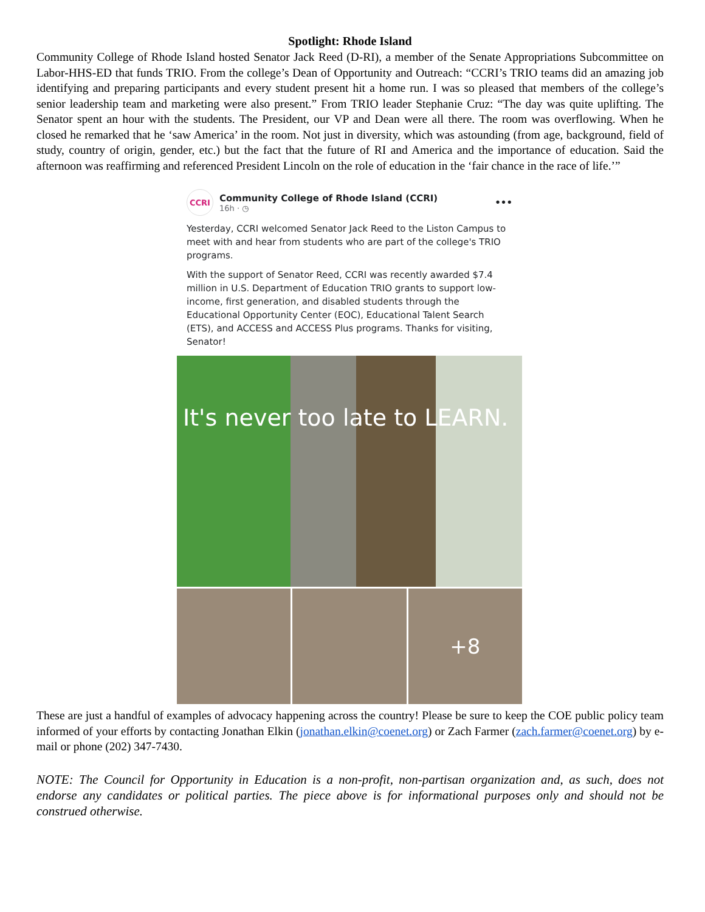Spotlight: Rhode Island
Community College of Rhode Island hosted Senator Jack Reed (D-RI), a member of the Senate Appropriations Subcommittee on Labor-HHS-ED that funds TRIO. From the college’s Dean of Opportunity and Outreach: “CCRI’s TRIO teams did an amazing job identifying and preparing participants and every student present hit a home run. I was so pleased that members of the college’s senior leadership team and marketing were also present.” From TRIO leader Stephanie Cruz: “The day was quite uplifting. The Senator spent an hour with the students. The President, our VP and Dean were all there. The room was overflowing. When he closed he remarked that he ‘saw America’ in the room. Not just in diversity, which was astounding (from age, background, field of study, country of origin, gender, etc.) but the fact that the future of RI and America and the importance of education. Said the afternoon was reaffirming and referenced President Lincoln on the role of education in the ‘fair chance in the race of life.’”
CCRI
Community College of Rhode Island (CCRI)
16h · ◷
•••
Yesterday, CCRI welcomed Senator Jack Reed to the Liston Campus to meet with and hear from students who are part of the college's TRIO programs.
With the support of Senator Reed, CCRI was recently awarded $7.4 million in U.S. Department of Education TRIO grants to support low-income, first generation, and disabled students through the Educational Opportunity Center (EOC), Educational Talent Search (ETS), and ACCESS and ACCESS Plus programs. Thanks for visiting, Senator!
It's never too late to LEARN.
+8
These are just a handful of examples of advocacy happening across the country! Please be sure to keep the COE public policy team informed of your efforts by contacting Jonathan Elkin (jonathan.elkin@coenet.org) or Zach Farmer (zach.farmer@coenet.org) by e-mail or phone (202) 347-7430.
NOTE: The Council for Opportunity in Education is a non-profit, non-partisan organization and, as such, does not endorse any candidates or political parties. The piece above is for informational purposes only and should not be construed otherwise.